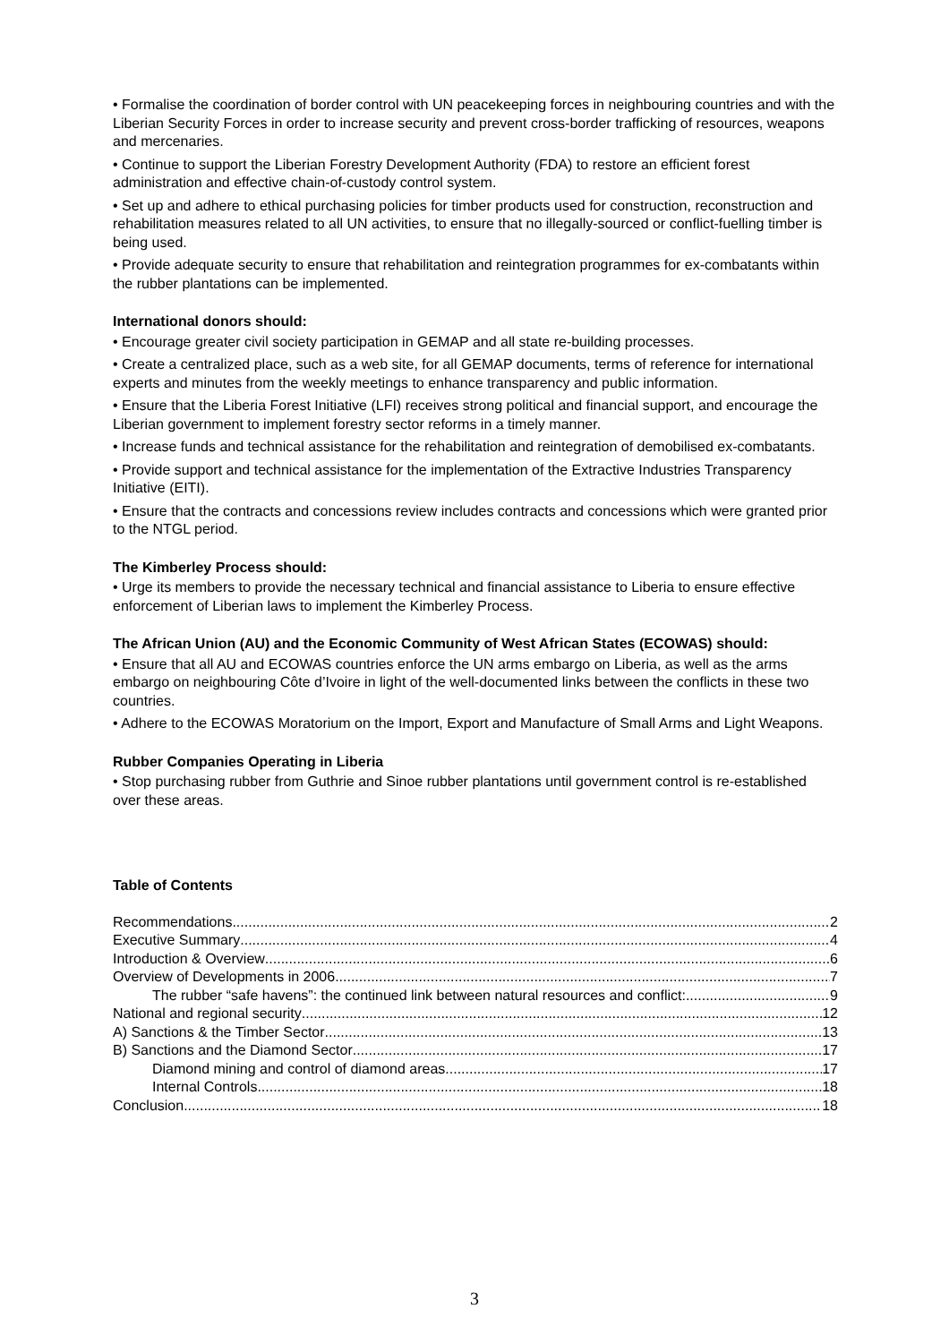• Formalise the coordination of border control with UN peacekeeping forces in neighbouring countries and with the Liberian Security Forces in order to increase security and prevent cross-border trafficking of resources, weapons and mercenaries.
• Continue to support the Liberian Forestry Development Authority (FDA) to restore an efficient forest administration and effective chain-of-custody control system.
• Set up and adhere to ethical purchasing policies for timber products used for construction, reconstruction and rehabilitation measures related to all UN activities, to ensure that no illegally-sourced or conflict-fuelling timber is being used.
• Provide adequate security to ensure that rehabilitation and reintegration programmes for ex-combatants within the rubber plantations can be implemented.
International donors should:
• Encourage greater civil society participation in GEMAP and all state re-building processes.
• Create a centralized place, such as a web site, for all GEMAP documents, terms of reference for international experts and minutes from the weekly meetings to enhance transparency and public information.
• Ensure that the Liberia Forest Initiative (LFI) receives strong political and financial support, and encourage the Liberian government to implement forestry sector reforms in a timely manner.
• Increase funds and technical assistance for the rehabilitation and reintegration of demobilised ex-combatants.
• Provide support and technical assistance for the implementation of the Extractive Industries Transparency Initiative (EITI).
• Ensure that the contracts and concessions review includes contracts and concessions which were granted prior to the NTGL period.
The Kimberley Process should:
• Urge its members to provide the necessary technical and financial assistance to Liberia to ensure effective enforcement of Liberian laws to implement the Kimberley Process.
The African Union (AU) and the Economic Community of West African States (ECOWAS) should:
• Ensure that all AU and ECOWAS countries enforce the UN arms embargo on Liberia, as well as the arms embargo on neighbouring Côte d’Ivoire in light of the well-documented links between the conflicts in these two countries.
• Adhere to the ECOWAS Moratorium on the Import, Export and Manufacture of Small Arms and Light Weapons.
Rubber Companies Operating in Liberia
• Stop purchasing rubber from Guthrie and Sinoe rubber plantations until government control is re-established over these areas.
Table of Contents
Recommendations 2
Executive Summary 4
Introduction & Overview 6
Overview of Developments in 2006 7
The rubber “safe havens”: the continued link between natural resources and conflict: 9
National and regional security 12
A) Sanctions & the Timber Sector 13
B) Sanctions and the Diamond Sector 17
Diamond mining and control of diamond areas 17
Internal Controls 18
Conclusion 18
3